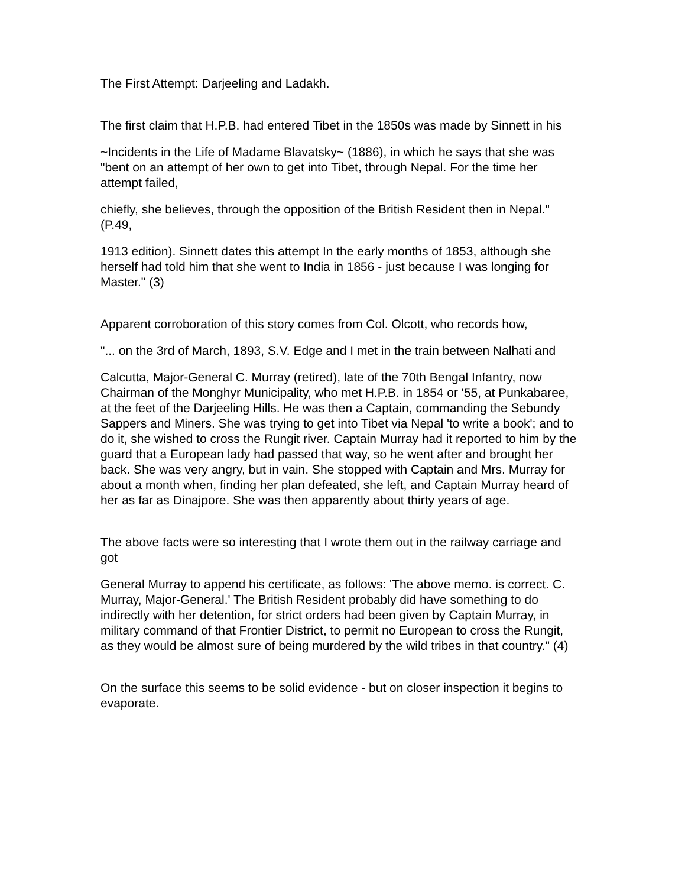The First Attempt: Darjeeling and Ladakh.
The first claim that H.P.B. had entered Tibet in the 1850s was made by Sinnett in his
~Incidents in the Life of Madame Blavatsky~ (1886), in which he says that she was "bent on an attempt of her own to get into Tibet, through Nepal. For the time her attempt failed,
chiefly, she believes, through the opposition of the British Resident then in Nepal." (P.49,
1913 edition). Sinnett dates this attempt In the early months of 1853, although she herself had told him that she went to India in 1856 - just because I was longing for Master." (3)
Apparent corroboration of this story comes from Col. Olcott, who records how,
"... on the 3rd of March, 1893, S.V. Edge and I met in the train between Nalhati and
Calcutta, Major-General C. Murray (retired), late of the 70th Bengal Infantry, now Chairman of the Monghyr Municipality, who met H.P.B. in 1854 or '55, at Punkabaree, at the feet of the Darjeeling Hills. He was then a Captain, commanding the Sebundy Sappers and Miners. She was trying to get into Tibet via Nepal 'to write a book'; and to do it, she wished to cross the Rungit river. Captain Murray had it reported to him by the guard that a European lady had passed that way, so he went after and brought her back. She was very angry, but in vain. She stopped with Captain and Mrs. Murray for about a month when, finding her plan defeated, she left, and Captain Murray heard of her as far as Dinajpore. She was then apparently about thirty years of age.
The above facts were so interesting that I wrote them out in the railway carriage and got
General Murray to append his certificate, as follows: 'The above memo. is correct. C. Murray, Major-General.' The British Resident probably did have something to do indirectly with her detention, for strict orders had been given by Captain Murray, in military command of that Frontier District, to permit no European to cross the Rungit, as they would be almost sure of being murdered by the wild tribes in that country." (4)
On the surface this seems to be solid evidence - but on closer inspection it begins to evaporate.